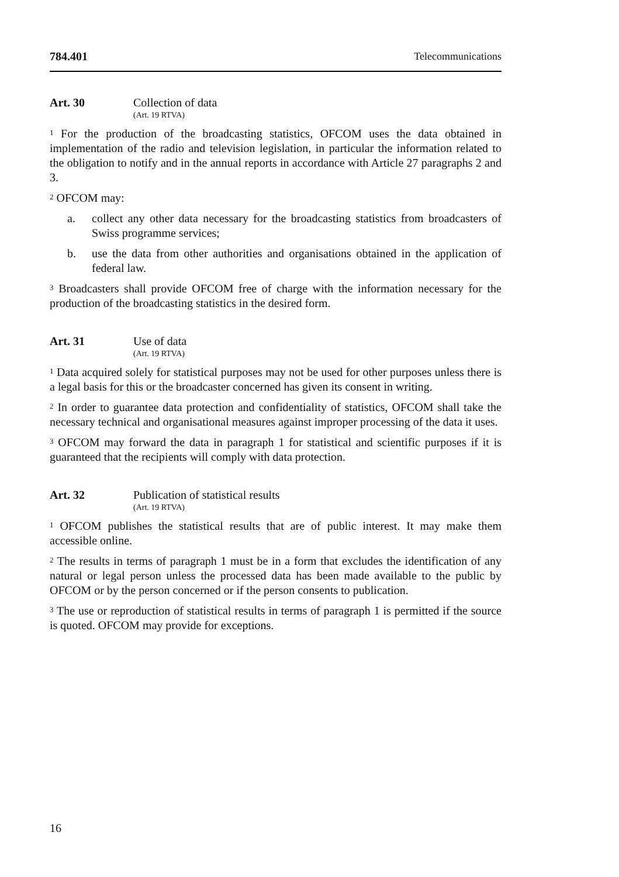784.401 Telecommunications
Art. 30 Collection of data
(Art. 19 RTVA)
<sup>1</sup> For the production of the broadcasting statistics, OFCOM uses the data obtained in implementation of the radio and television legislation, in particular the information related to the obligation to notify and in the annual reports in accordance with Article 27 paragraphs 2 and 3.
<sup>2</sup> OFCOM may:
a. collect any other data necessary for the broadcasting statistics from broadcasters of Swiss programme services;
b. use the data from other authorities and organisations obtained in the application of federal law.
<sup>3</sup> Broadcasters shall provide OFCOM free of charge with the information necessary for the production of the broadcasting statistics in the desired form.
Art. 31 Use of data
(Art. 19 RTVA)
<sup>1</sup> Data acquired solely for statistical purposes may not be used for other purposes unless there is a legal basis for this or the broadcaster concerned has given its consent in writing.
<sup>2</sup> In order to guarantee data protection and confidentiality of statistics, OFCOM shall take the necessary technical and organisational measures against improper processing of the data it uses.
<sup>3</sup> OFCOM may forward the data in paragraph 1 for statistical and scientific purposes if it is guaranteed that the recipients will comply with data protection.
Art. 32 Publication of statistical results
(Art. 19 RTVA)
<sup>1</sup> OFCOM publishes the statistical results that are of public interest. It may make them accessible online.
<sup>2</sup> The results in terms of paragraph 1 must be in a form that excludes the identification of any natural or legal person unless the processed data has been made available to the public by OFCOM or by the person concerned or if the person consents to publication.
<sup>3</sup> The use or reproduction of statistical results in terms of paragraph 1 is permitted if the source is quoted. OFCOM may provide for exceptions.
16